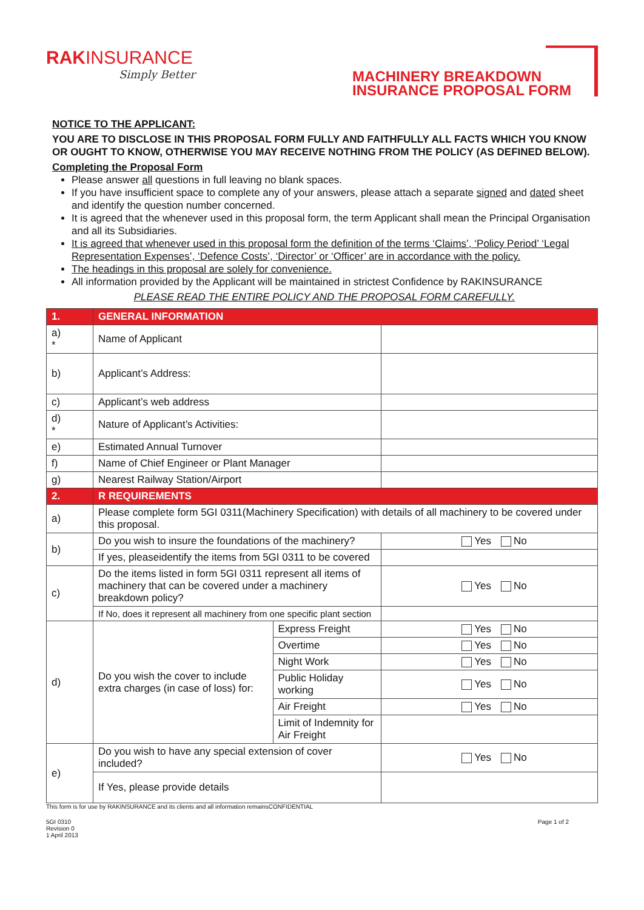RAKINSURANCE
Simply Better
MACHINERY BREAKDOWN
INSURANCE PROPOSAL FORM
NOTICE TO THE APPLICANT:
YOU ARE TO DISCLOSE IN THIS PROPOSAL FORM FULLY AND FAITHFULLY ALL FACTS WHICH YOU KNOW OR OUGHT TO KNOW, OTHERWISE YOU MAY RECEIVE NOTHING FROM THE POLICY (AS DEFINED BELOW).
Completing the Proposal Form
Please answer all questions in full leaving no blank spaces.
If you have insufficient space to complete any of your answers, please attach a separate signed and dated sheet and identify the question number concerned.
It is agreed that the whenever used in this proposal form, the term Applicant shall mean the Principal Organisation and all its Subsidiaries.
It is agreed that whenever used in this proposal form the definition of the terms ‘Claims’, ‘Policy Period’ ‘Legal Representation Expenses’, ‘Defence Costs’, ‘Director’ or ‘Officer’ are in accordance with the policy.
The headings in this proposal are solely for convenience.
All information provided by the Applicant will be maintained in strictest Confidence by RAKINSURANCE
PLEASE READ THE ENTIRE POLICY AND THE PROPOSAL FORM CAREFULLY.
| 1. | GENERAL INFORMATION | | |
| a) * | Name of Applicant | | |
| b) | Applicant’s Address: | | |
| c) | Applicant’s web address | | |
| d) * | Nature of Applicant’s Activities: | | |
| e) | Estimated Annual Turnover | | |
| f) | Name of Chief Engineer or Plant Manager | | |
| g) | Nearest Railway Station/Airport | | |
| 2. | R REQUIREMENTS | | |
| a) | Please complete form 5GI 0311(Machinery Specification) with details of all machinery to be covered under this proposal. | | |
| b) | Do you wish to insure the foundations of the machinery? | | Yes No |
| | If yes, pleaseidentify the items from 5GI 0311 to be covered | | |
| c) | Do the items listed in form 5GI 0311 represent all items of machinery that can be covered under a machinery breakdown policy? | | Yes No |
| | If No, does it represent all machinery from one specific plant section | | |
| d) | Do you wish the cover to include extra charges (in case of loss) for: | Express Freight | Yes No |
| | | Overtime | Yes No |
| | | Night Work | Yes No |
| | | Public Holiday working | Yes No |
| | | Air Freight | Yes No |
| | | Limit of Indemnity for Air Freight | |
| e) | Do you wish to have any special extension of cover included? | | Yes No |
| | If Yes, please provide details | | |
This form is for use by RAKINSURANCE and its clients and all information remainsCONFIDENTIAL
5GI 0310
Revision 0
1 April 2013 Page 1 of 2